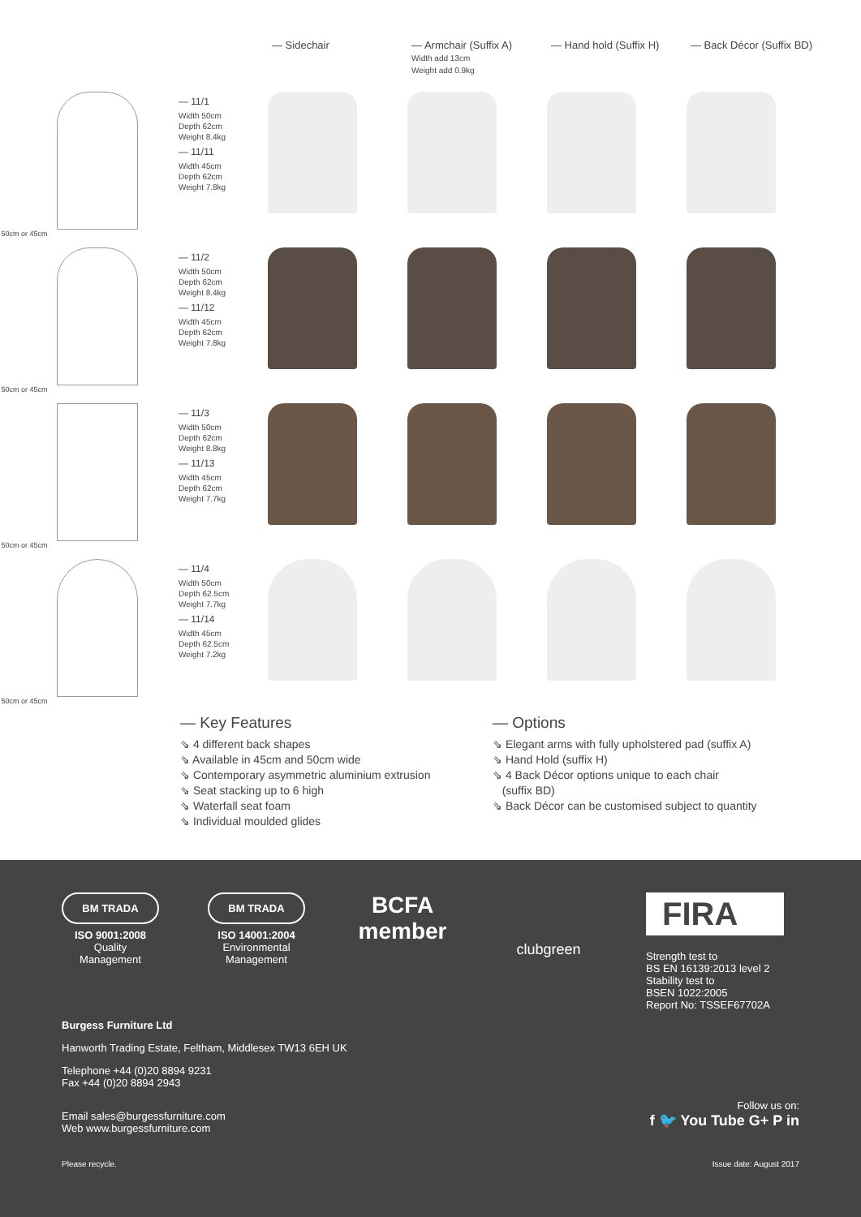— Sidechair — Armchair (Suffix A)
Width add 13cm
Weight add 0.9kg
— Hand hold (Suffix H) — Back Décor (Suffix BD)
50cm or 45cm
— 11/1
Width 50cm
Depth 62cm
Weight 8.4kg
— 11/11
Width 45cm
Depth 62cm
Weight 7.8kg
50cm or 45cm
— 11/2
Width 50cm
Depth 62cm
Weight 8.4kg
— 11/12
Width 45cm
Depth 62cm
Weight 7.8kg
50cm or 45cm
— 11/3
Width 50cm
Depth 62cm
Weight 8.8kg
— 11/13
Width 45cm
Depth 62cm
Weight 7.7kg
50cm or 45cm
— 11/4
Width 50cm
Depth 62.5cm
Weight 7.7kg
— 11/14
Width 45cm
Depth 62.5cm
Weight 7.2kg
— Key Features
⇘ 4 different back shapes
⇘ Available in 45cm and 50cm wide
⇘ Contemporary asymmetric aluminium extrusion
⇘ Seat stacking up to 6 high
⇘ Waterfall seat foam
⇘ Individual moulded glides
— Options
⇘ Elegant arms with fully upholstered pad (suffix A)
⇘ Hand Hold (suffix H)
⇘ 4 Back Décor options unique to each chair
(suffix BD)
⇘ Back Décor can be customised subject to quantity
BM TRADA
ISO 9001:2008
Quality
Management
BM TRADA
ISO 14001:2004
Environmental
Management
BCFA
member
clubgreen
FIRA
Strength test to
BS EN 16139:2013 level 2
Stability test to
BSEN 1022:2005
Report No: TSSEF67702A
Burgess Furniture Ltd
Hanworth Trading Estate, Feltham, Middlesex TW13 6EH UK
Telephone +44 (0)20 8894 9231
Fax +44 (0)20 8894 2943
Email sales@burgessfurniture.com
Web www.burgessfurniture.com
Follow us on:
f 🐦 You Tube G+ P in
Please recycle. Issue date: August 2017